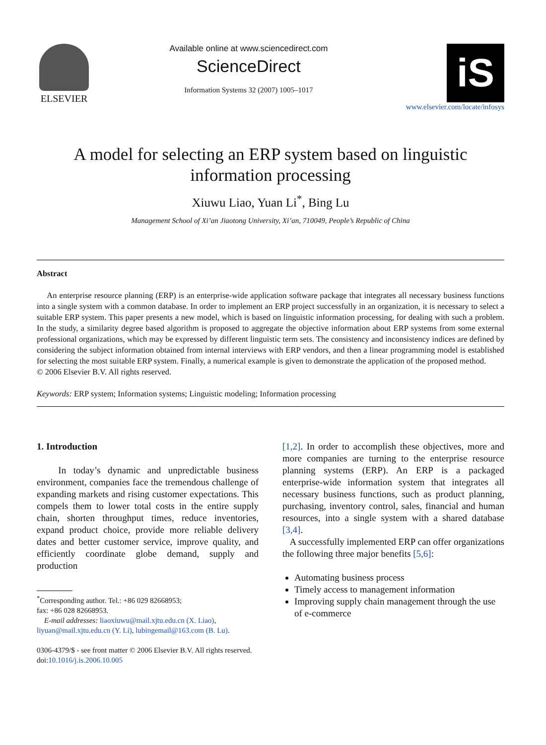ELSEVIER
Available online at www.sciencedirect.com
ScienceDirect
Information Systems 32 (2007) 1005–1017
iS
www.elsevier.com/locate/infosys
A model for selecting an ERP system based on linguistic information processing
Xiuwu Liao, Yuan Li<sup>*</sup>, Bing Lu
Management School of Xi’an Jiaotong University, Xi’an, 710049, People’s Republic of China
Abstract
An enterprise resource planning (ERP) is an enterprise-wide application software package that integrates all necessary business functions into a single system with a common database. In order to implement an ERP project successfully in an organization, it is necessary to select a suitable ERP system. This paper presents a new model, which is based on linguistic information processing, for dealing with such a problem. In the study, a similarity degree based algorithm is proposed to aggregate the objective information about ERP systems from some external professional organizations, which may be expressed by different linguistic term sets. The consistency and inconsistency indices are defined by considering the subject information obtained from internal interviews with ERP vendors, and then a linear programming model is established for selecting the most suitable ERP system. Finally, a numerical example is given to demonstrate the application of the proposed method.
© 2006 Elsevier B.V. All rights reserved.
Keywords: ERP system; Information systems; Linguistic modeling; Information processing
1. Introduction
In today’s dynamic and unpredictable business environment, companies face the tremendous challenge of expanding markets and rising customer expectations. This compels them to lower total costs in the entire supply chain, shorten throughput times, reduce inventories, expand product choice, provide more reliable delivery dates and better customer service, improve quality, and efficiently coordinate globe demand, supply and production
<sup>*</sup> Corresponding author. Tel.: +86 029 82668953;
fax: +86 028 82668953.
E-mail addresses: liaoxiuwu@mail.xjtu.edu.cn (X. Liao), liyuan@mail.xjtu.edu.cn (Y. Li), lubingemail@163.com (B. Lu).
0306-4379/$ - see front matter © 2006 Elsevier B.V. All rights reserved.
doi:10.1016/j.is.2006.10.005
[1,2]. In order to accomplish these objectives, more and more companies are turning to the enterprise resource planning systems (ERP). An ERP is a packaged enterprise-wide information system that integrates all necessary business functions, such as product planning, purchasing, inventory control, sales, financial and human resources, into a single system with a shared database [3,4].
A successfully implemented ERP can offer organizations the following three major benefits [5,6]:
Automating business process
Timely access to management information
Improving supply chain management through the use of e-commerce